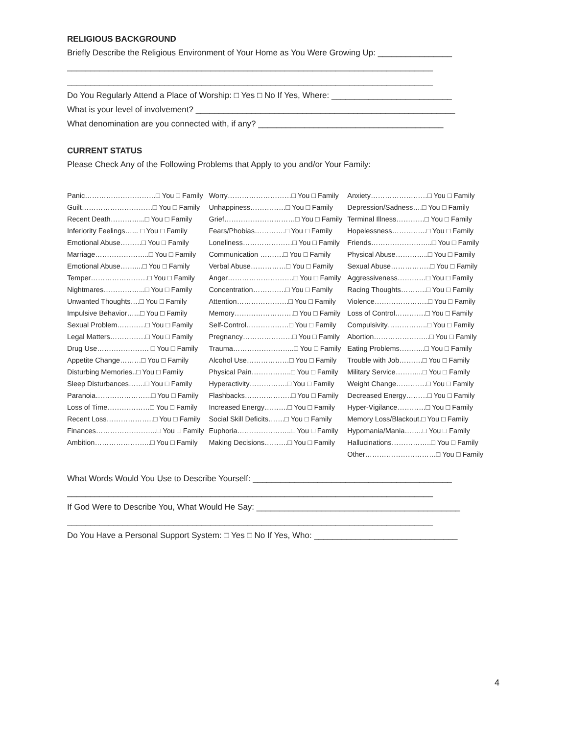RELIGIOUS BACKGROUND
Briefly Describe the Religious Environment of Your Home as You Were Growing Up: ________________
_______________________________________________________________________________
_______________________________________________________________________________
Do You Regularly Attend a Place of Worship: □ Yes □ No If Yes, Where: __________________________
What is your level of involvement? ________________________________________________________
What denomination are you connected with, if any? ________________________________________
CURRENT STATUS
Please Check Any of the Following Problems that Apply to you and/or Your Family:
| Panic…………………………□ You □ Family | Worry………………………□ You □ Family | Anxiety……………………□ You □ Family |
| Guilt…………………………□ You □ Family | Unhappiness……………□ You □ Family | Depression/Sadness….□ You □ Family |
| Recent Death…………...□ You □ Family | Grief…………………………□ You □ Family | Terminal Illness…………□ You □ Family |
| Inferiority Feelings…... □ You □ Family | Fears/Phobias………….□ You □ Family | Hopelessness…………...□ You □ Family |
| Emotional Abuse………□ You □ Family | Loneliness…………………□ You □ Family | Friends……………………..□ You □ Family |
| Marriage…………………..□ You □ Family | Communication ……….□ You □ Family | Physical Abuse…………..□ You □ Family |
| Emotional Abuse……....□ You □ Family | Verbal Abuse……………□ You □ Family | Sexual Abuse……………..□ You □ Family |
| Temper……………………□ You □ Family | Anger……………………….□ You □ Family | Aggressiveness…………□ You □ Family |
| Nightmares……………...□ You □ Family | Concentration…………..□ You □ Family | Racing Thoughts………..□ You □ Family |
| Unwanted Thoughts….□ You □ Family | Attention………………….□ You □ Family | Violence…………………..□ You □ Family |
| Impulsive Behavior…...□ You □ Family | Memory…………………….□ You □ Family | Loss of Control………….□ You □ Family |
| Sexual Problem…………□ You □ Family | Self-Control………………□ You □ Family | Compulsivity……………..□ You □ Family |
| Legal Matters……………□ You □ Family | Pregnancy…………………□ You □ Family | Abortion…………………...□ You □ Family |
| Drug Use…………………. □ You □ Family | Trauma……………………..□ You □ Family | Eating Problems………..□ You □ Family |
| Appetite Change………□ You □ Family | Alcohol Use………………□ You □ Family | Trouble with Job……….□ You □ Family |
| Disturbing Memories..□ You □ Family | Physical Pain……………..□ You □ Family | Military Service………...□ You □ Family |
| Sleep Disturbances…….□ You □ Family | Hyperactivity…………….□ You □ Family | Weight Change………….□ You □ Family |
| Paranoia…………………...□ You □ Family | Flashbacks………………..□ You □ Family | Decreased Energy………□ You □ Family |
| Loss of Time………………□ You □ Family | Increased Energy……….□ You □ Family | Hyper-Vigilance…………□ You □ Family |
| Recent Loss………………..□ You □ Family | Social Skill Deficits…….□ You □ Family | Memory Loss/Blackout.□ You □ Family |
| Finances……………………..□ You □ Family | Euphoria…………………..□ You □ Family | Hypomania/Mania……..□ You □ Family |
| Ambition…………………...□ You □ Family | Making Decisions……….□ You □ Family | Hallucinations……………..□ You □ Family |
| | | Other…………………………□ You □ Family |
What Words Would You Use to Describe Yourself: ___________________________________________
_______________________________________________________________________________
If God Were to Describe You, What Would He Say: ____________________________________________
_______________________________________________________________________________
Do You Have a Personal Support System: □ Yes □ No If Yes, Who: _______________________________
4